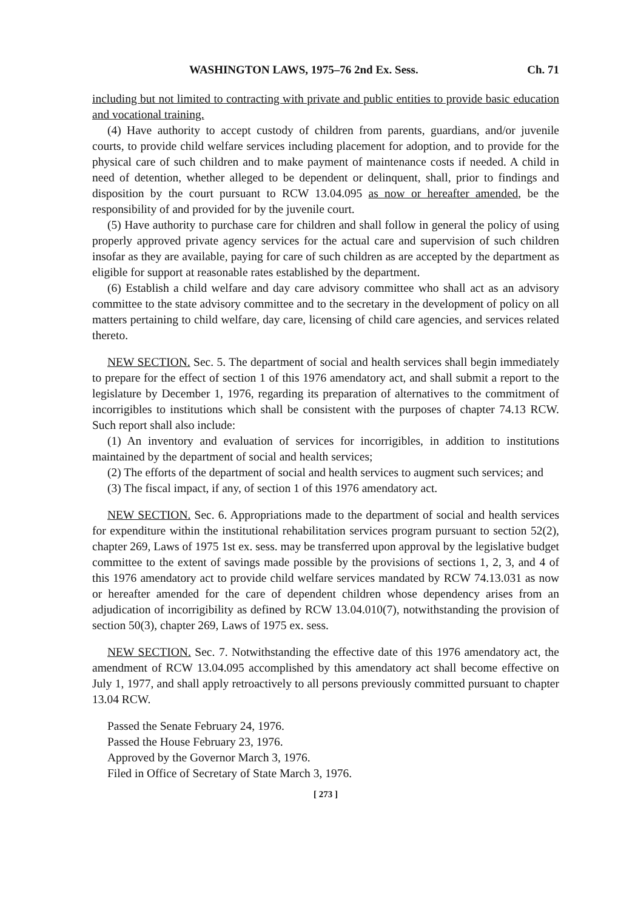WASHINGTON LAWS, 1975–76 2nd Ex. Sess. Ch. 71
including but not limited to contracting with private and public entities to provide basic education and vocational training.
(4) Have authority to accept custody of children from parents, guardians, and/or juvenile courts, to provide child welfare services including placement for adoption, and to provide for the physical care of such children and to make payment of maintenance costs if needed. A child in need of detention, whether alleged to be dependent or delinquent, shall, prior to findings and disposition by the court pursuant to RCW 13.04.095 as now or hereafter amended, be the responsibility of and provided for by the juvenile court.
(5) Have authority to purchase care for children and shall follow in general the policy of using properly approved private agency services for the actual care and supervision of such children insofar as they are available, paying for care of such children as are accepted by the department as eligible for support at reasonable rates established by the department.
(6) Establish a child welfare and day care advisory committee who shall act as an advisory committee to the state advisory committee and to the secretary in the development of policy on all matters pertaining to child welfare, day care, licensing of child care agencies, and services related thereto.
NEW SECTION. Sec. 5. The department of social and health services shall begin immediately to prepare for the effect of section 1 of this 1976 amendatory act, and shall submit a report to the legislature by December 1, 1976, regarding its preparation of alternatives to the commitment of incorrigibles to institutions which shall be consistent with the purposes of chapter 74.13 RCW. Such report shall also include:
(1) An inventory and evaluation of services for incorrigibles, in addition to institutions maintained by the department of social and health services;
(2) The efforts of the department of social and health services to augment such services; and
(3) The fiscal impact, if any, of section 1 of this 1976 amendatory act.
NEW SECTION. Sec. 6. Appropriations made to the department of social and health services for expenditure within the institutional rehabilitation services program pursuant to section 52(2), chapter 269, Laws of 1975 1st ex. sess. may be transferred upon approval by the legislative budget committee to the extent of savings made possible by the provisions of sections 1, 2, 3, and 4 of this 1976 amendatory act to provide child welfare services mandated by RCW 74.13.031 as now or hereafter amended for the care of dependent children whose dependency arises from an adjudication of incorrigibility as defined by RCW 13.04.010(7), notwithstanding the provision of section 50(3), chapter 269, Laws of 1975 ex. sess.
NEW SECTION. Sec. 7. Notwithstanding the effective date of this 1976 amendatory act, the amendment of RCW 13.04.095 accomplished by this amendatory act shall become effective on July 1, 1977, and shall apply retroactively to all persons previously committed pursuant to chapter 13.04 RCW.
Passed the Senate February 24, 1976.
Passed the House February 23, 1976.
Approved by the Governor March 3, 1976.
Filed in Office of Secretary of State March 3, 1976.
[ 273 ]